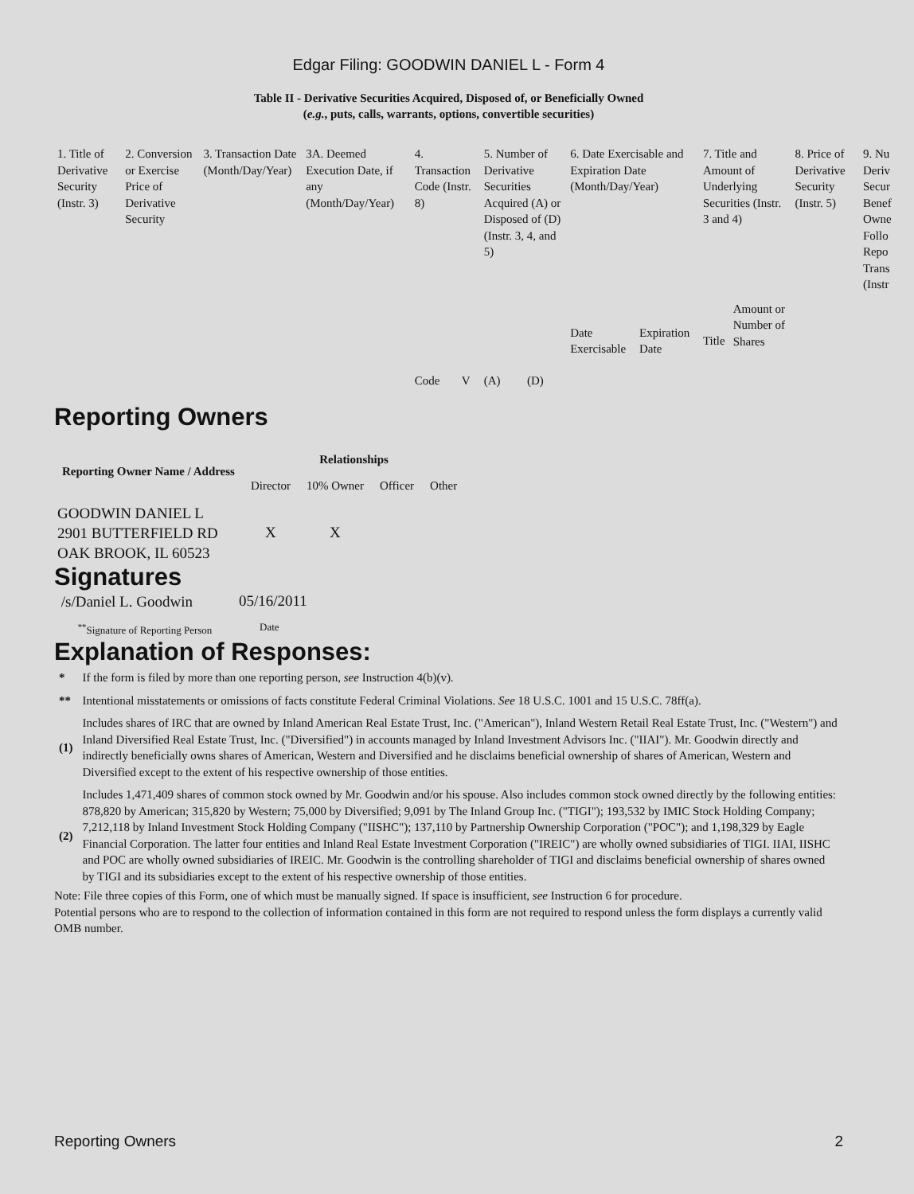Edgar Filing: GOODWIN DANIEL L - Form 4
Table II - Derivative Securities Acquired, Disposed of, or Beneficially Owned
(e.g., puts, calls, warrants, options, convertible securities)
| 1. Title of Derivative Security (Instr. 3) | 2. Conversion or Exercise Price of Derivative Security | 3. Transaction Date (Month/Day/Year) | 3A. Deemed Execution Date, if any (Month/Day/Year) | 4. Transaction Code (Instr. 8) | | 5. Number of Derivative Securities Acquired (A) or Disposed of (D) (Instr. 3, 4, and 5) | | 6. Date Exercisable and Expiration Date (Month/Day/Year) | | 7. Title and Amount of Underlying Securities (Instr. 3 and 4) | | 8. Price of Derivative Security (Instr. 5) | 9. Nu Deriv Secur Benef Owne Follo Repo Trans (Instr |
| | | | | Code | V | (A) | (D) | Date Exercisable | Expiration Date | Title | Amount or Number of Shares | | |
Reporting Owners
| Reporting Owner Name / Address | Relationships | | | |
| --- | --- | --- | --- | --- |
| | Director | 10% Owner | Officer | Other |
| GOODWIN DANIEL L 2901 BUTTERFIELD RD OAK BROOK, IL 60523 | X | X | | |
Signatures
| /s/Daniel L. Goodwin | 05/16/2011 |
| <sup>**</sup> Signature of Reporting Person | Date |
Explanation of Responses:
| * | If the form is filed by more than one reporting person, see Instruction 4(b)(v). |
| ** | Intentional misstatements or omissions of facts constitute Federal Criminal Violations. See 18 U.S.C. 1001 and 15 U.S.C. 78ff(a). |
| (1) | Includes shares of IRC that are owned by Inland American Real Estate Trust, Inc. ("American"), Inland Western Retail Real Estate Trust, Inc. ("Western") and Inland Diversified Real Estate Trust, Inc. ("Diversified") in accounts managed by Inland Investment Advisors Inc. ("IIAI"). Mr. Goodwin directly and indirectly beneficially owns shares of American, Western and Diversified and he disclaims beneficial ownership of shares of American, Western and Diversified except to the extent of his respective ownership of those entities. |
| (2) | Includes 1,471,409 shares of common stock owned by Mr. Goodwin and/or his spouse. Also includes common stock owned directly by the following entities: 878,820 by American; 315,820 by Western; 75,000 by Diversified; 9,091 by The Inland Group Inc. ("TIGI"); 193,532 by IMIC Stock Holding Company; 7,212,118 by Inland Investment Stock Holding Company ("IISHC"); 137,110 by Partnership Ownership Corporation ("POC"); and 1,198,329 by Eagle Financial Corporation. The latter four entities and Inland Real Estate Investment Corporation ("IREIC") are wholly owned subsidiaries of TIGI. IIAI, IISHC and POC are wholly owned subsidiaries of IREIC. Mr. Goodwin is the controlling shareholder of TIGI and disclaims beneficial ownership of shares owned by TIGI and its subsidiaries except to the extent of his respective ownership of those entities. |
Note: File three copies of this Form, one of which must be manually signed. If space is insufficient, see Instruction 6 for procedure.
Potential persons who are to respond to the collection of information contained in this form are not required to respond unless the form displays a currently valid OMB number.
Reporting Owners 2